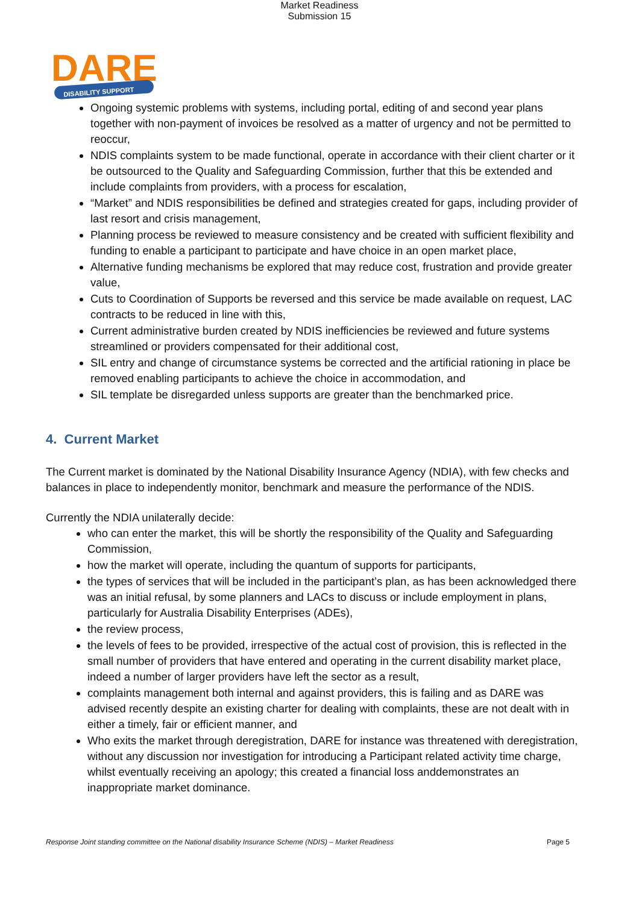Market Readiness
Submission 15
DARE
DISABILITY SUPPORT
Ongoing systemic problems with systems, including portal, editing of and second year plans together with non-payment of invoices be resolved as a matter of urgency and not be permitted to reoccur,
NDIS complaints system to be made functional, operate in accordance with their client charter or it be outsourced to the Quality and Safeguarding Commission, further that this be extended and include complaints from providers, with a process for escalation,
“Market” and NDIS responsibilities be defined and strategies created for gaps, including provider of last resort and crisis management,
Planning process be reviewed to measure consistency and be created with sufficient flexibility and funding to enable a participant to participate and have choice in an open market place,
Alternative funding mechanisms be explored that may reduce cost, frustration and provide greater value,
Cuts to Coordination of Supports be reversed and this service be made available on request, LAC contracts to be reduced in line with this,
Current administrative burden created by NDIS inefficiencies be reviewed and future systems streamlined or providers compensated for their additional cost,
SIL entry and change of circumstance systems be corrected and the artificial rationing in place be removed enabling participants to achieve the choice in accommodation, and
SIL template be disregarded unless supports are greater than the benchmarked price.
4. Current Market
The Current market is dominated by the National Disability Insurance Agency (NDIA), with few checks and balances in place to independently monitor, benchmark and measure the performance of the NDIS.
Currently the NDIA unilaterally decide:
who can enter the market, this will be shortly the responsibility of the Quality and Safeguarding Commission,
how the market will operate, including the quantum of supports for participants,
the types of services that will be included in the participant’s plan, as has been acknowledged there was an initial refusal, by some planners and LACs to discuss or include employment in plans, particularly for Australia Disability Enterprises (ADEs),
the review process,
the levels of fees to be provided, irrespective of the actual cost of provision, this is reflected in the small number of providers that have entered and operating in the current disability market place, indeed a number of larger providers have left the sector as a result,
complaints management both internal and against providers, this is failing and as DARE was advised recently despite an existing charter for dealing with complaints, these are not dealt with in either a timely, fair or efficient manner, and
Who exits the market through deregistration, DARE for instance was threatened with deregistration, without any discussion nor investigation for introducing a Participant related activity time charge, whilst eventually receiving an apology; this created a financial loss anddemonstrates an inappropriate market dominance.
Response Joint standing committee on the National disability Insurance Scheme (NDIS) – Market Readiness Page 5